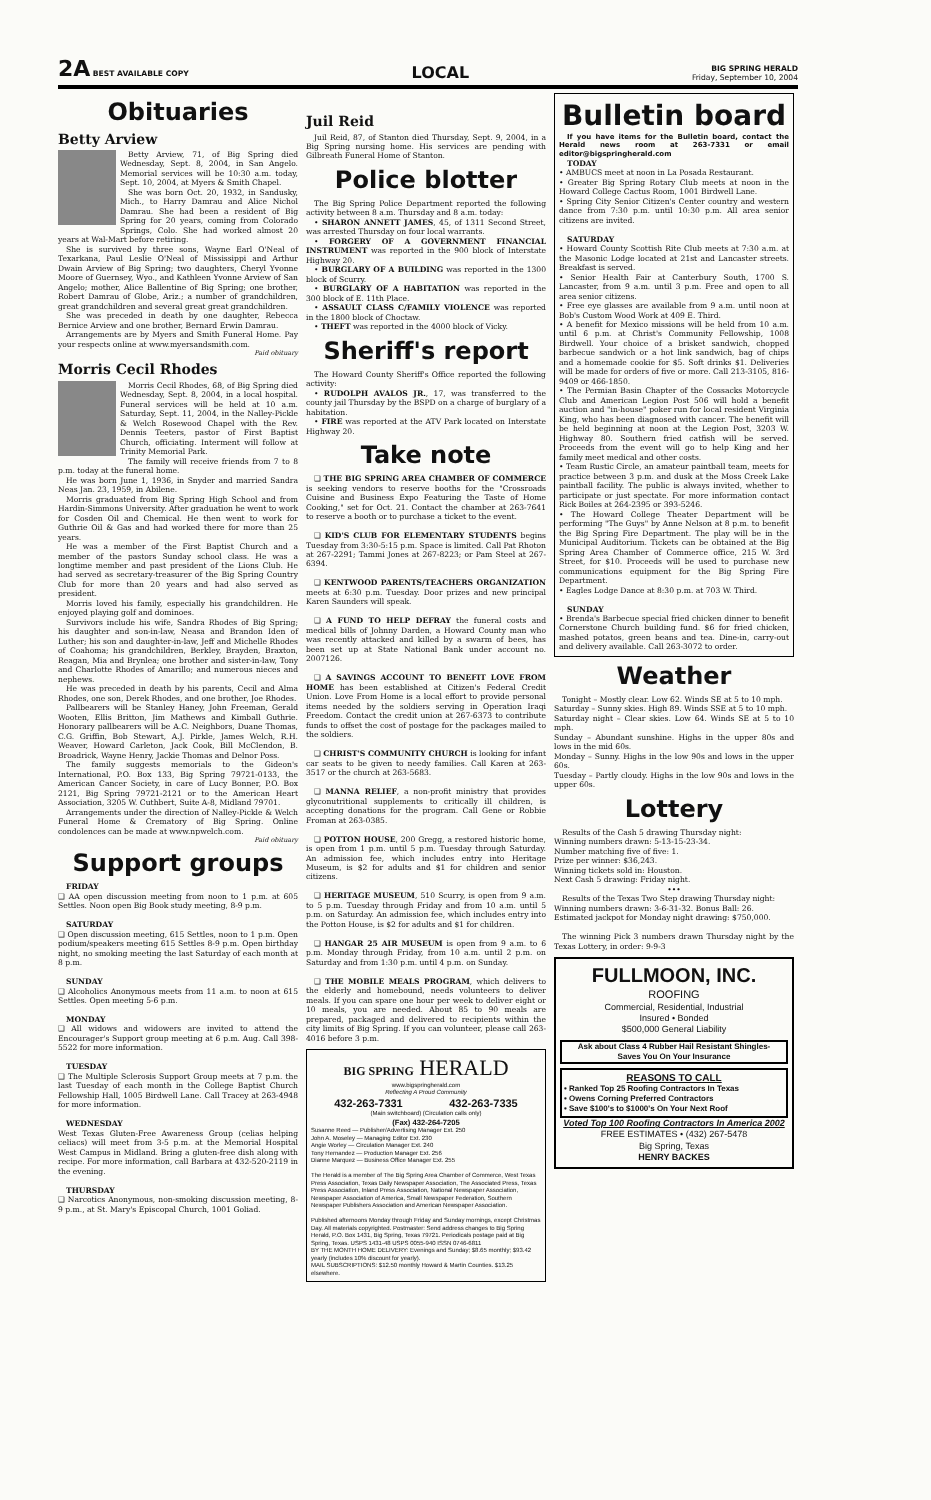2A BEST AVAILABLE COPY
LOCAL
BIG SPRING HERALD
Friday, September 10, 2004
Obituaries
Betty Arview
Betty Arview, 71, of Big Spring died Wednesday, Sept. 8, 2004, in San Angelo. Memorial services will be 10:30 a.m. today, Sept. 10, 2004, at Myers & Smith Chapel.
She was born Oct. 20, 1932, in Sandusky, Mich., to Harry Damrau and Alice Nichol Damrau. She had been a resident of Big Spring for 20 years, coming from Colorado Springs, Colo. She had worked almost 20 years at Wal-Mart before retiring.
She is survived by three sons, Wayne Earl O'Neal of Texarkana, Paul Leslie O'Neal of Mississippi and Arthur Dwain Arview of Big Spring; two daughters, Cheryl Yvonne Moore of Guernsey, Wyo., and Kathleen Yvonne Arview of San Angelo; mother, Alice Ballentine of Big Spring; one brother, Robert Damrau of Globe, Ariz.; a number of grandchildren, great grandchildren and several great great grandchildren.
She was preceded in death by one daughter, Rebecca Bernice Arview and one brother, Bernard Erwin Damrau.
Arrangements are by Myers and Smith Funeral Home. Pay your respects online at www.myersandsmith.com.
Paid obituary
Morris Cecil Rhodes
Morris Cecil Rhodes, 68, of Big Spring died Wednesday, Sept. 8, 2004, in a local hospital. Funeral services will be held at 10 a.m. Saturday, Sept. 11, 2004, in the Nalley-Pickle & Welch Rosewood Chapel with the Rev. Dennis Teeters, pastor of First Baptist Church, officiating. Interment will follow at Trinity Memorial Park.
The family will receive friends from 7 to 8 p.m. today at the funeral home.
He was born June 1, 1936, in Snyder and married Sandra Neas Jan. 23, 1959, in Abilene.
Morris graduated from Big Spring High School and from Hardin-Simmons University. After graduation he went to work for Cosden Oil and Chemical. He then went to work for Guthrie Oil & Gas and had worked there for more than 25 years.
He was a member of the First Baptist Church and a member of the pastors Sunday school class. He was a longtime member and past president of the Lions Club. He had served as secretary-treasurer of the Big Spring Country Club for more than 20 years and had also served as president.
Morris loved his family, especially his grandchildren. He enjoyed playing golf and dominoes.
Survivors include his wife, Sandra Rhodes of Big Spring; his daughter and son-in-law, Neasa and Brandon Iden of Luther; his son and daughter-in-law, Jeff and Michelle Rhodes of Coahoma; his grandchildren, Berkley, Brayden, Braxton, Reagan, Mia and Brynlea; one brother and sister-in-law, Tony and Charlotte Rhodes of Amarillo; and numerous nieces and nephews.
He was preceded in death by his parents, Cecil and Alma Rhodes, one son, Derek Rhodes, and one brother, Joe Rhodes.
Pallbearers will be Stanley Haney, John Freeman, Gerald Wooten, Ellis Britton, Jim Mathews and Kimball Guthrie. Honorary pallbearers will be A.C. Neighbors, Duane Thomas, C.G. Griffin, Bob Stewart, A.J. Pirkle, James Welch, R.H. Weaver, Howard Carleton, Jack Cook, Bill McClendon, B. Broadrick, Wayne Henry, Jackie Thomas and Delnor Poss.
The family suggests memorials to the Gideon's International, P.O. Box 133, Big Spring 79721-0133, the American Cancer Society, in care of Lucy Bonner, P.O. Box 2121, Big Spring 79721-2121 or to the American Heart Association, 3205 W. Cuthbert, Suite A-8, Midland 79701.
Arrangements under the direction of Nalley-Pickle & Welch Funeral Home & Crematory of Big Spring. Online condolences can be made at www.npwelch.com.
Paid obituary
Support groups
FRIDAY
❑ AA open discussion meeting from noon to 1 p.m. at 605 Settles. Noon open Big Book study meeting, 8-9 p.m.
SATURDAY
❑ Open discussion meeting, 615 Settles, noon to 1 p.m. Open podium/speakers meeting 615 Settles 8-9 p.m. Open birthday night, no smoking meeting the last Saturday of each month at 8 p.m.
SUNDAY
❑ Alcoholics Anonymous meets from 11 a.m. to noon at 615 Settles. Open meeting 5-6 p.m.
MONDAY
❑ All widows and widowers are invited to attend the Encourager's Support group meeting at 6 p.m. Aug. Call 398-5522 for more information.
TUESDAY
❑ The Multiple Sclerosis Support Group meets at 7 p.m. the last Tuesday of each month in the College Baptist Church Fellowship Hall, 1005 Birdwell Lane. Call Tracey at 263-4948 for more information.
WEDNESDAY
West Texas Gluten-Free Awareness Group (celias helping celiacs) will meet from 3-5 p.m. at the Memorial Hospital West Campus in Midland. Bring a gluten-free dish along with recipe. For more information, call Barbara at 432-520-2119 in the evening.
THURSDAY
❑ Narcotics Anonymous, non-smoking discussion meeting, 8- 9 p.m., at St. Mary's Episcopal Church, 1001 Goliad.
Juil Reid
Juil Reid, 87, of Stanton died Thursday, Sept. 9, 2004, in a Big Spring nursing home. His services are pending with Gilbreath Funeral Home of Stanton.
Police blotter
The Big Spring Police Department reported the following activity between 8 a.m. Thursday and 8 a.m. today:
• SHARON ANNETT JAMES, 45, of 1311 Second Street, was arrested Thursday on four local warrants.
• FORGERY OF A GOVERNMENT FINANCIAL INSTRUMENT was reported in the 900 block of Interstate Highway 20.
• BURGLARY OF A BUILDING was reported in the 1300 block of Scurry.
• BURGLARY OF A HABITATION was reported in the 300 block of E. 11th Place.
• ASSAULT CLASS C/FAMILY VIOLENCE was reported in the 1800 block of Choctaw.
• THEFT was reported in the 4000 block of Vicky.
Sheriff's report
The Howard County Sheriff's Office reported the following activity:
• RUDOLPH AVALOS JR., 17, was transferred to the county jail Thursday by the BSPD on a charge of burglary of a habitation.
• FIRE was reported at the ATV Park located on Interstate Highway 20.
Take note
❑ THE BIG SPRING AREA CHAMBER OF COMMERCE is seeking vendors to reserve booths for the "Crossroads Cuisine and Business Expo Featuring the Taste of Home Cooking," set for Oct. 21. Contact the chamber at 263-7641 to reserve a booth or to purchase a ticket to the event.
❑ KID'S CLUB FOR ELEMENTARY STUDENTS begins Tuesday from 3:30-5:15 p.m. Space is limited. Call Pat Rhoton at 267-2291; Tammi Jones at 267-8223; or Pam Steel at 267-6394.
❑ KENTWOOD PARENTS/TEACHERS ORGANIZATION meets at 6:30 p.m. Tuesday. Door prizes and new principal Karen Saunders will speak.
❑ A FUND TO HELP DEFRAY the funeral costs and medical bills of Johnny Darden, a Howard County man who was recently attacked and killed by a swarm of bees, has been set up at State National Bank under account no. 2007126.
❑ A SAVINGS ACCOUNT TO BENEFIT LOVE FROM HOME has been established at Citizen's Federal Credit Union. Love From Home is a local effort to provide personal items needed by the soldiers serving in Operation Iraqi Freedom. Contact the credit union at 267-6373 to contribute funds to offset the cost of postage for the packages mailed to the soldiers.
❑ CHRIST'S COMMUNITY CHURCH is looking for infant car seats to be given to needy families. Call Karen at 263-3517 or the church at 263-5683.
❑ MANNA RELIEF, a non-profit ministry that provides glyconutritional supplements to critically ill children, is accepting donations for the program. Call Gene or Robbie Froman at 263-0385.
❑ POTTON HOUSE, 200 Gregg, a restored historic home, is open from 1 p.m. until 5 p.m. Tuesday through Saturday. An admission fee, which includes entry into Heritage Museum, is $2 for adults and $1 for children and senior citizens.
❑ HERITAGE MUSEUM, 510 Scurry, is open from 9 a.m. to 5 p.m. Tuesday through Friday and from 10 a.m. until 5 p.m. on Saturday. An admission fee, which includes entry into the Potton House, is $2 for adults and $1 for children.
❑ HANGAR 25 AIR MUSEUM is open from 9 a.m. to 6 p.m. Monday through Friday, from 10 a.m. until 2 p.m. on Saturday and from 1:30 p.m. until 4 p.m. on Sunday.
❑ THE MOBILE MEALS PROGRAM, which delivers to the elderly and homebound, needs volunteers to deliver meals. If you can spare one hour per week to deliver eight or 10 meals, you are needed. About 85 to 90 meals are prepared, packaged and delivered to recipients within the city limits of Big Spring. If you can volunteer, please call 263-4016 before 3 p.m.
BIG SPRING HERALD
www.bigspringherald.com
Reflecting A Proud Community
432-263-7331 432-263-7335
(Main switchboard) (Circulation calls only)
(Fax) 432-264-7205
Susanne Reed — Publisher/Advertising Manager Ext. 250
John A. Moseley — Managing Editor Ext. 230
Angie Worley — Circulation Manager Ext. 240
Tony Hernandez — Production Manager Ext. 256
Dianne Marquez — Business Office Manager Ext. 255
The Herald is a member of The Big Spring Area Chamber of Commerce, West Texas Press Association, Texas Daily Newspaper Association, The Associated Press, Texas Press Association, Inland Press Association, National Newspaper Association, Newspaper Association of America, Small Newspaper Federation, Southern Newspaper Publishers Association and American Newspaper Association.
Published afternoons Monday through Friday and Sunday mornings, except Christmas Day. All materials copyrighted. Postmaster: Send address changes to Big Spring Herald, P.O. Box 1431, Big Spring, Texas 79721. Periodicals postage paid at Big Spring, Texas. USPS 1431-48 USPS 0055-940 ISSN 0746-6811
BY THE MONTH HOME DELIVERY: Evenings and Sunday; $8.65 monthly; $93.42 yearly (includes 10% discount for yearly).
MAIL SUBSCRIPTIONS: $12.50 monthly Howard & Martin Counties. $13.25 elsewhere.
Bulletin board
If you have items for the Bulletin board, contact the Herald news room at 263-7331 or email editor@bigspringherald.com
TODAY
• AMBUCS meet at noon in La Posada Restaurant.
• Greater Big Spring Rotary Club meets at noon in the Howard College Cactus Room, 1001 Birdwell Lane.
• Spring City Senior Citizen's Center country and western dance from 7:30 p.m. until 10:30 p.m. All area senior citizens are invited.
SATURDAY
• Howard County Scottish Rite Club meets at 7:30 a.m. at the Masonic Lodge located at 21st and Lancaster streets. Breakfast is served.
• Senior Health Fair at Canterbury South, 1700 S. Lancaster, from 9 a.m. until 3 p.m. Free and open to all area senior citizens.
• Free eye glasses are available from 9 a.m. until noon at Bob's Custom Wood Work at 409 E. Third.
• A benefit for Mexico missions will be held from 10 a.m. until 6 p.m. at Christ's Community Fellowship, 1008 Birdwell. Your choice of a brisket sandwich, chopped barbecue sandwich or a hot link sandwich, bag of chips and a homemade cookie for $5. Soft drinks $1. Deliveries will be made for orders of five or more. Call 213-3105, 816-9409 or 466-1850.
• The Permian Basin Chapter of the Cossacks Motorcycle Club and American Legion Post 506 will hold a benefit auction and "in-house" poker run for local resident Virginia King, who has been diagnosed with cancer. The benefit will be held beginning at noon at the Legion Post, 3203 W. Highway 80. Southern fried catfish will be served. Proceeds from the event will go to help King and her family meet medical and other costs.
• Team Rustic Circle, an amateur paintball team, meets for practice between 3 p.m. and dusk at the Moss Creek Lake paintball facility. The public is always invited, whether to participate or just spectate. For more information contact Rick Boiles at 264-2395 or 393-5246.
• The Howard College Theater Department will be performing "The Guys" by Anne Nelson at 8 p.m. to benefit the Big Spring Fire Department. The play will be in the Municipal Auditorium. Tickets can be obtained at the Big Spring Area Chamber of Commerce office, 215 W. 3rd Street, for $10. Proceeds will be used to purchase new communications equipment for the Big Spring Fire Department.
• Eagles Lodge Dance at 8:30 p.m. at 703 W. Third.
SUNDAY
• Brenda's Barbecue special fried chicken dinner to benefit Cornerstone Church building fund. $6 for fried chicken, mashed potatos, green beans and tea. Dine-in, carry-out and delivery available. Call 263-3072 to order.
Weather
Tonight – Mostly clear. Low 62. Winds SE at 5 to 10 mph.
Saturday – Sunny skies. High 89. Winds SSE at 5 to 10 mph.
Saturday night – Clear skies. Low 64. Winds SE at 5 to 10 mph.
Sunday – Abundant sunshine. Highs in the upper 80s and lows in the mid 60s.
Monday – Sunny. Highs in the low 90s and lows in the upper 60s.
Tuesday – Partly cloudy. Highs in the low 90s and lows in the upper 60s.
Lottery
Results of the Cash 5 drawing Thursday night:
Winning numbers drawn: 5-13-15-23-34.
Number matching five of five: 1.
Prize per winner: $36,243.
Winning tickets sold in: Houston.
Next Cash 5 drawing: Friday night.
•••
Results of the Texas Two Step drawing Thursday night:
Winning numbers drawn: 3-6-31-32. Bonus Ball: 26.
Estimated jackpot for Monday night drawing: $750,000.
The winning Pick 3 numbers drawn Thursday night by the Texas Lottery, in order: 9-9-3
FULLMOON, INC.
ROOFING
Commercial, Residential, Industrial
Insured • Bonded
$500,000 General Liability
Ask about Class 4 Rubber Hail Resistant Shingles-
Saves You On Your Insurance
REASONS TO CALL
• Ranked Top 25 Roofing Contractors In Texas
• Owens Corning Preferred Contractors
• Save $100's to $1000's On Your Next Roof
Voted Top 100 Roofing Contractors In America 2002
FREE ESTIMATES • (432) 267-5478
Big Spring, Texas
HENRY BACKES